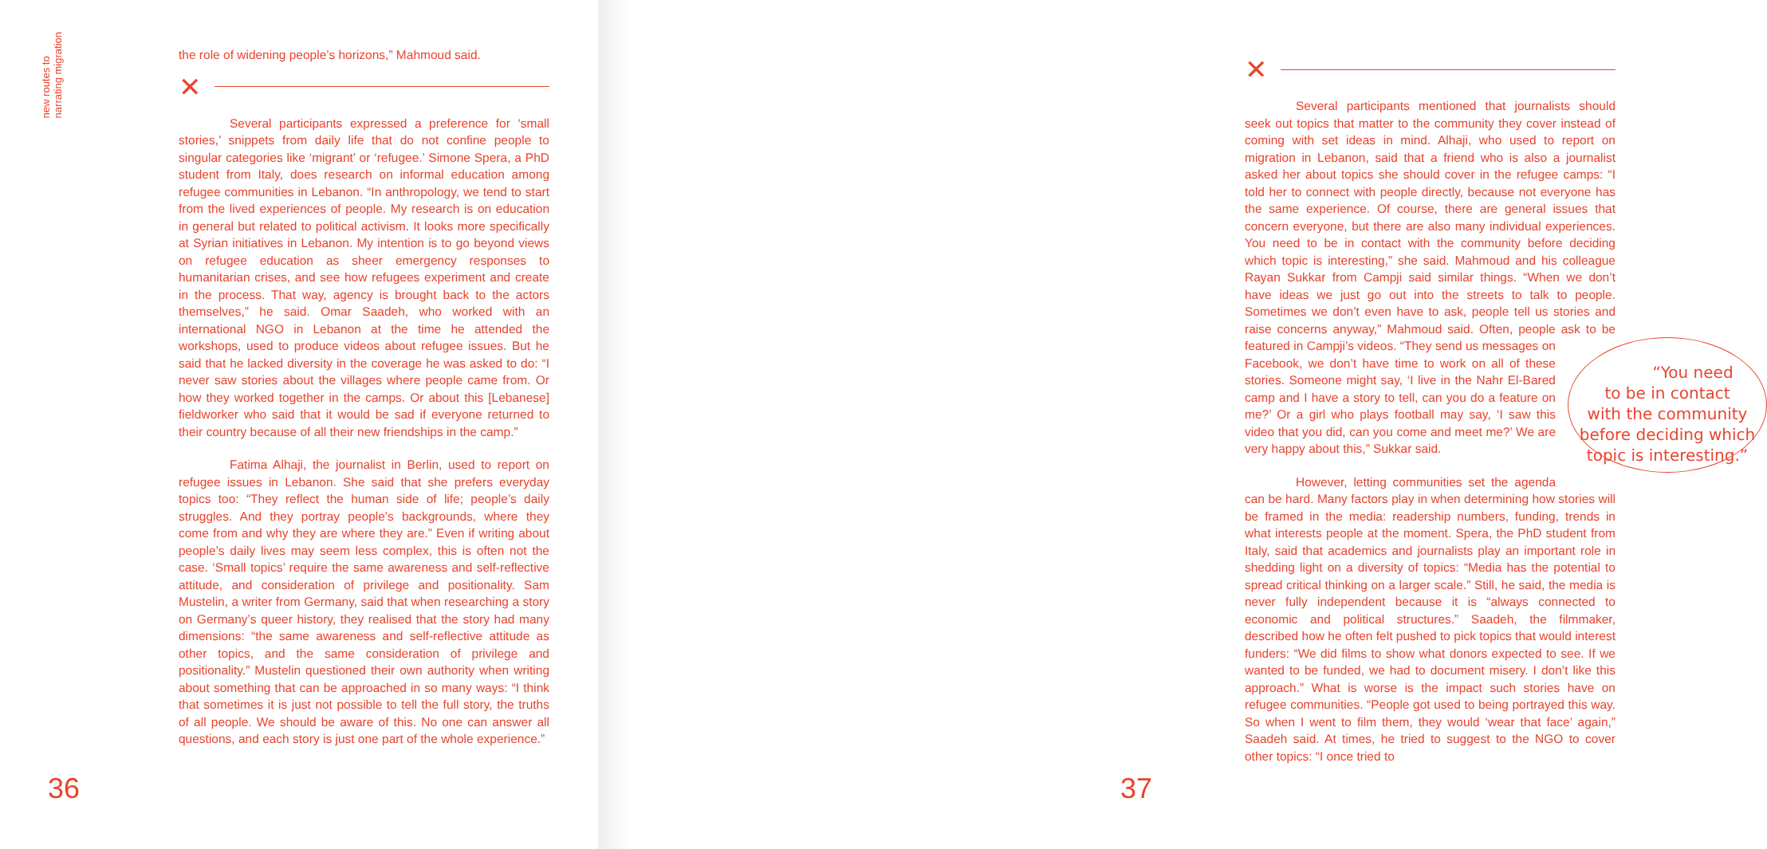new routes to
narrating migration
the role of widening people’s horizons,” Mahmoud said.
✕
Several participants expressed a preference for ‘small stories,’ snippets from daily life that do not confine people to singular categories like ‘migrant’ or ‘refugee.’ Simone Spera, a PhD student from Italy, does research on informal education among refugee communities in Lebanon. “In anthropology, we tend to start from the lived experiences of people. My research is on education in general but related to political activism. It looks more specifically at Syrian initiatives in Lebanon. My intention is to go beyond views on refugee education as sheer emergency responses to humanitarian crises, and see how refugees experiment and create in the process. That way, agency is brought back to the actors themselves,” he said. Omar Saadeh, who worked with an international NGO in Lebanon at the time he attended the workshops, used to produce videos about refugee issues. But he said that he lacked diversity in the coverage he was asked to do: “I never saw stories about the villages where people came from. Or how they worked together in the camps. Or about this [Lebanese] fieldworker who said that it would be sad if everyone returned to their country because of all their new friendships in the camp.”
Fatima Alhaji, the journalist in Berlin, used to report on refugee issues in Lebanon. She said that she prefers everyday topics too: “They reflect the human side of life; people’s daily struggles. And they portray people’s backgrounds, where they come from and why they are where they are.” Even if writing about people’s daily lives may seem less complex, this is often not the case. ‘Small topics’ require the same awareness and self-reflective attitude, and consideration of privilege and positionality. Sam Mustelin, a writer from Germany, said that when researching a story on Germany’s queer history, they realised that the story had many dimensions: “the same awareness and self-reflective attitude as other topics, and the same consideration of privilege and positionality.” Mustelin questioned their own authority when writing about something that can be approached in so many ways: “I think that sometimes it is just not possible to tell the full story, the truths of all people. We should be aware of this. No one can answer all questions, and each story is just one part of the whole experience.”
36
✕
Several participants mentioned that journalists should seek out topics that matter to the community they cover instead of coming with set ideas in mind. Alhaji, who used to report on migration in Lebanon, said that a friend who is also a journalist asked her about topics she should cover in the refugee camps: “I told her to connect with people directly, because not everyone has the same experience. Of course, there are general issues that concern everyone, but there are also many individual experiences. You need to be in contact with the community before deciding which topic is interesting,” she said. Mahmoud and his colleague Rayan Sukkar from Campji said similar things. “When we don’t have ideas we just go out into the streets to talk to people. Sometimes we don’t even have to ask, people tell us stories and raise concerns anyway,” Mahmoud said. Often, people ask to be featured in Campji’s videos. “You need
to be in contact
with the community
before deciding which
topic is interesting.” “They send us messages on Facebook, we don’t have time to work on all of these stories. Someone might say, ‘I live in the Nahr El-Bared camp and I have a story to tell, can you do a feature on me?’ Or a girl who plays football may say, ‘I saw this video that you did, can you come and meet me?’ We are very happy about this,” Sukkar said.
However, letting communities set the agenda can be hard. Many factors play in when determining how stories will be framed in the media: readership numbers, funding, trends in what interests people at the moment. Spera, the PhD student from Italy, said that academics and journalists play an important role in shedding light on a diversity of topics: “Media has the potential to spread critical thinking on a larger scale.” Still, he said, the media is never fully independent because it is “always connected to economic and political structures.” Saadeh, the filmmaker, described how he often felt pushed to pick topics that would interest funders: “We did films to show what donors expected to see. If we wanted to be funded, we had to document misery. I don’t like this approach.” What is worse is the impact such stories have on refugee communities. “People got used to being portrayed this way. So when I went to film them, they would ‘wear that face’ again,” Saadeh said. At times, he tried to suggest to the NGO to cover other topics: “I once tried to
37